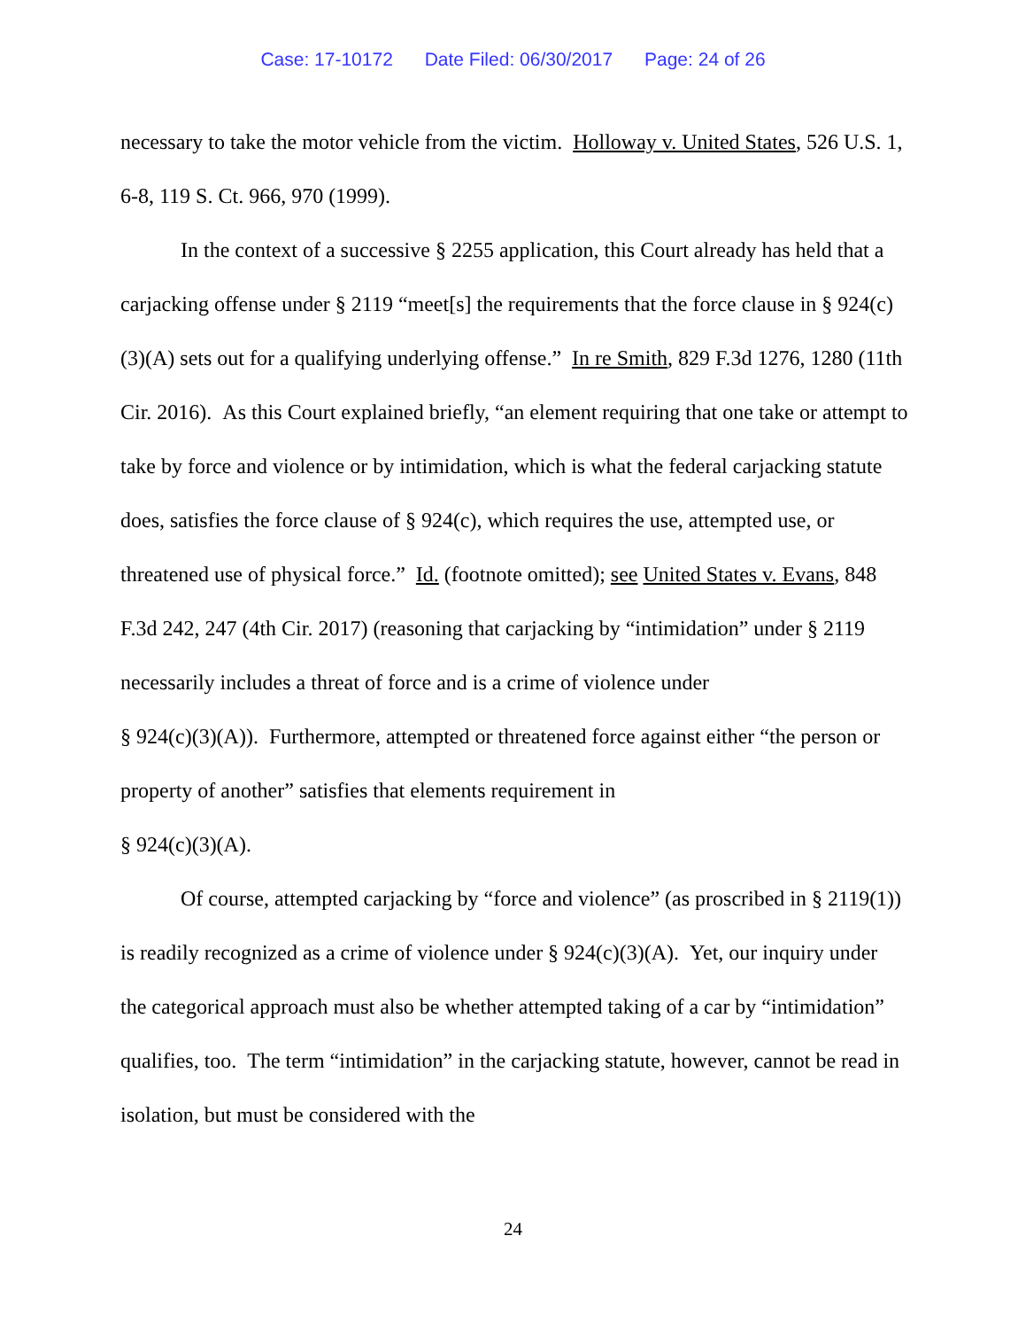Case: 17-10172 Date Filed: 06/30/2017 Page: 24 of 26
necessary to take the motor vehicle from the victim. Holloway v. United States, 526 U.S. 1, 6-8, 119 S. Ct. 966, 970 (1999).
In the context of a successive § 2255 application, this Court already has held that a carjacking offense under § 2119 “meet[s] the requirements that the force clause in § 924(c)(3)(A) sets out for a qualifying underlying offense.” In re Smith, 829 F.3d 1276, 1280 (11th Cir. 2016). As this Court explained briefly, “an element requiring that one take or attempt to take by force and violence or by intimidation, which is what the federal carjacking statute does, satisfies the force clause of § 924(c), which requires the use, attempted use, or threatened use of physical force.” Id. (footnote omitted); see United States v. Evans, 848 F.3d 242, 247 (4th Cir. 2017) (reasoning that carjacking by “intimidation” under § 2119 necessarily includes a threat of force and is a crime of violence under
§ 924(c)(3)(A)). Furthermore, attempted or threatened force against either “the person or property of another” satisfies that elements requirement in
§ 924(c)(3)(A).
Of course, attempted carjacking by “force and violence” (as proscribed in § 2119(1)) is readily recognized as a crime of violence under § 924(c)(3)(A). Yet, our inquiry under the categorical approach must also be whether attempted taking of a car by “intimidation” qualifies, too. The term “intimidation” in the carjacking statute, however, cannot be read in isolation, but must be considered with the
24